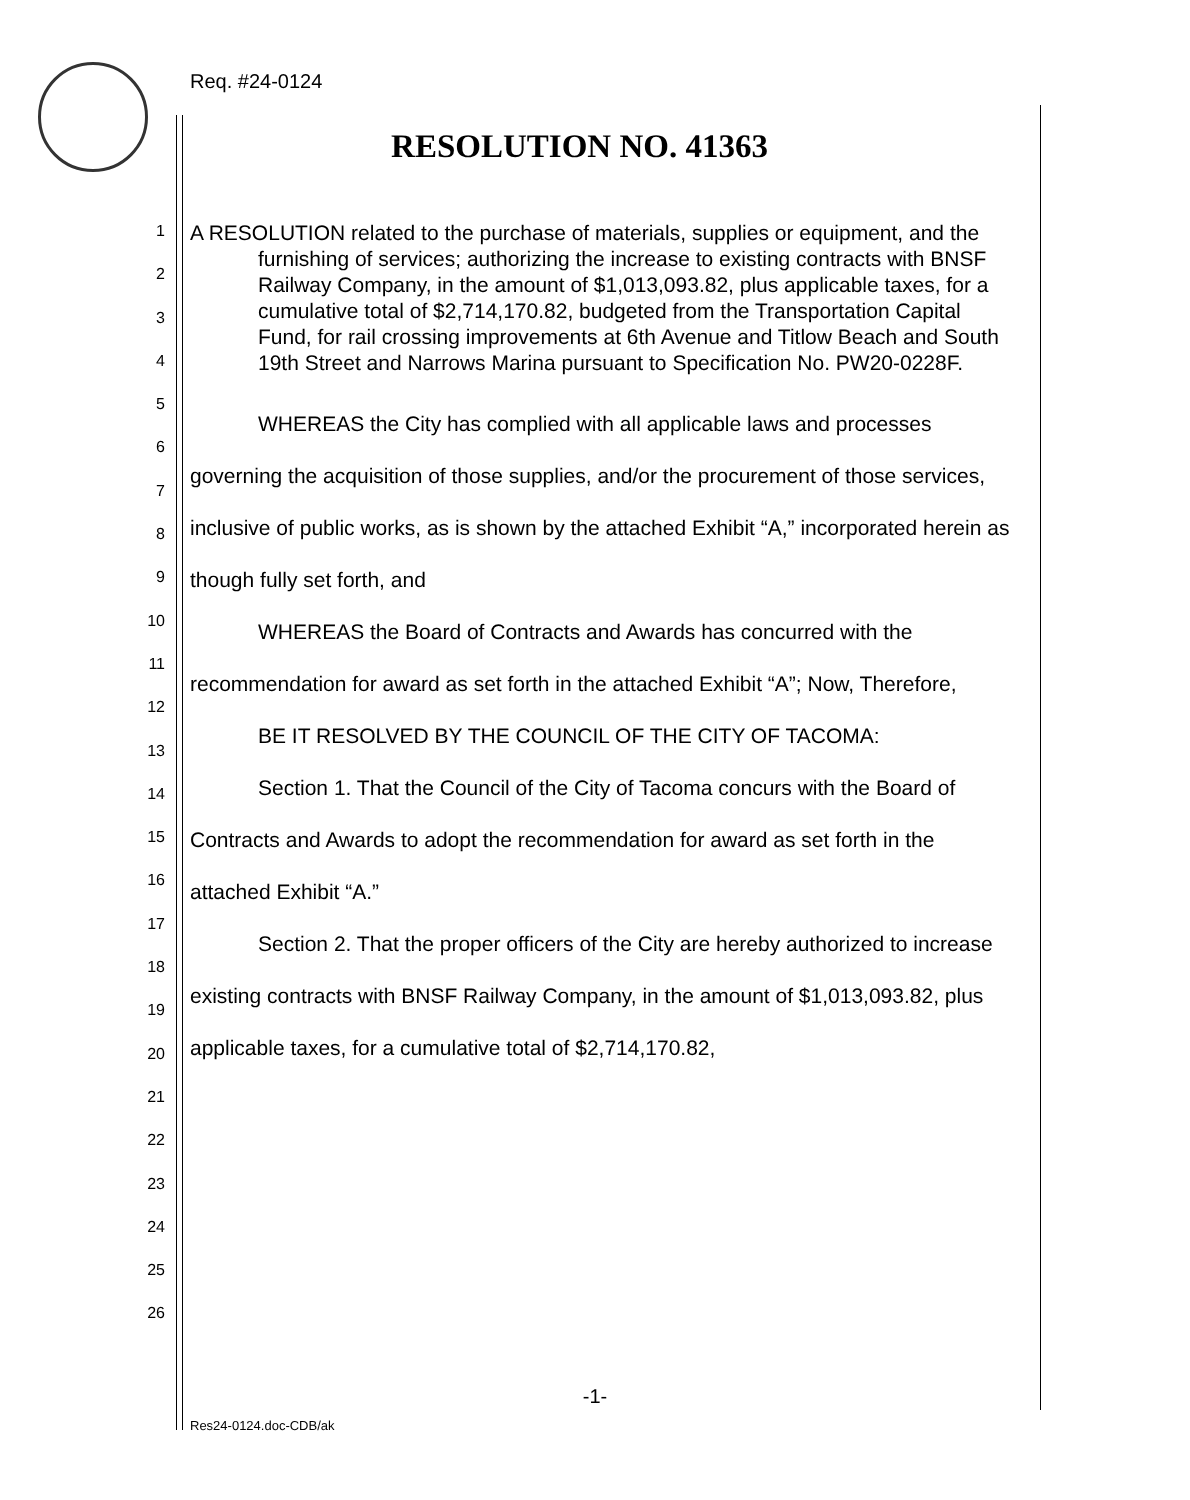Req. #24-0124
RESOLUTION NO. 41363
1
2
3
4
5
6
7
8
9
10
11
12
13
14
15
16
17
18
19
20
21
22
23
24
25
26
A RESOLUTION related to the purchase of materials, supplies or equipment, and the furnishing of services; authorizing the increase to existing contracts with BNSF Railway Company, in the amount of $1,013,093.82, plus applicable taxes, for a cumulative total of $2,714,170.82, budgeted from the Transportation Capital Fund, for rail crossing improvements at 6th Avenue and Titlow Beach and South 19th Street and Narrows Marina pursuant to Specification No. PW20-0228F.
WHEREAS the City has complied with all applicable laws and processes governing the acquisition of those supplies, and/or the procurement of those services, inclusive of public works, as is shown by the attached Exhibit “A,” incorporated herein as though fully set forth, and
WHEREAS the Board of Contracts and Awards has concurred with the recommendation for award as set forth in the attached Exhibit “A”; Now, Therefore,
BE IT RESOLVED BY THE COUNCIL OF THE CITY OF TACOMA:
Section 1. That the Council of the City of Tacoma concurs with the Board of Contracts and Awards to adopt the recommendation for award as set forth in the attached Exhibit “A.”
Section 2. That the proper officers of the City are hereby authorized to increase existing contracts with BNSF Railway Company, in the amount of $1,013,093.82, plus applicable taxes, for a cumulative total of $2,714,170.82,
-1-
Res24-0124.doc-CDB/ak